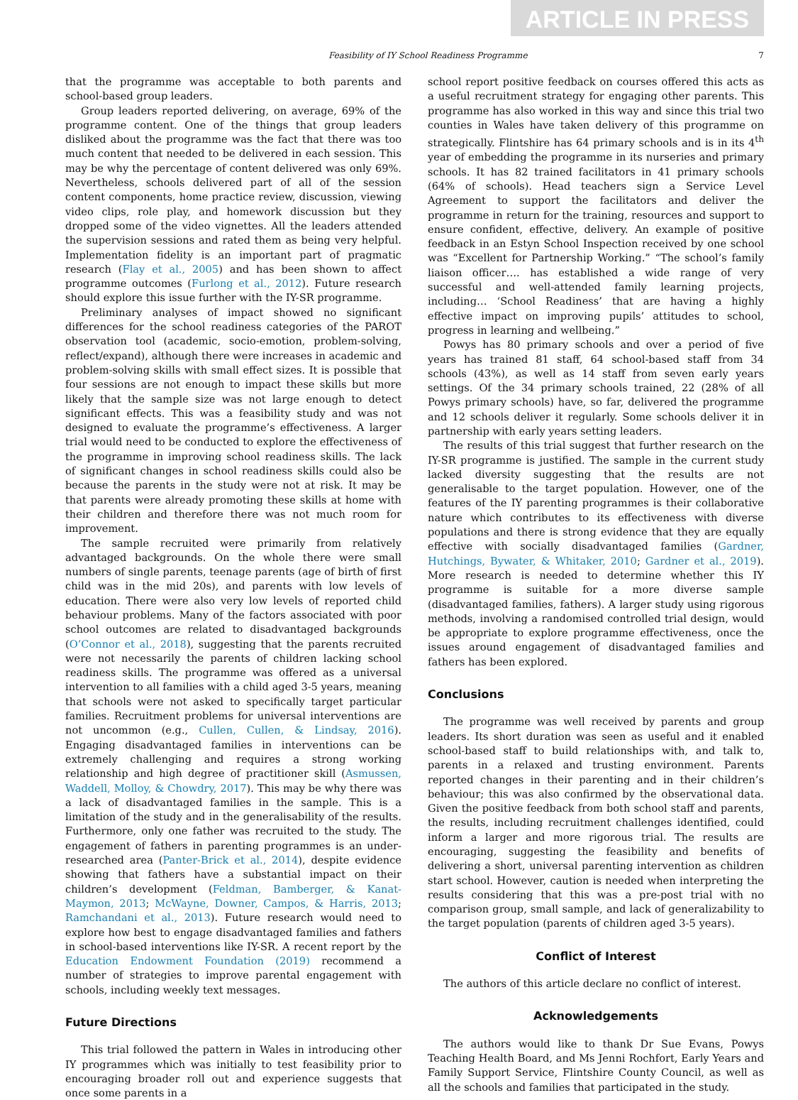ARTICLE IN PRESS
Feasibility of IY School Readiness Programme 7
that the programme was acceptable to both parents and school-based group leaders.
Group leaders reported delivering, on average, 69% of the programme content. One of the things that group leaders disliked about the programme was the fact that there was too much content that needed to be delivered in each session. This may be why the percentage of content delivered was only 69%. Nevertheless, schools delivered part of all of the session content components, home practice review, discussion, viewing video clips, role play, and homework discussion but they dropped some of the video vignettes. All the leaders attended the supervision sessions and rated them as being very helpful. Implementation fidelity is an important part of pragmatic research (Flay et al., 2005) and has been shown to affect programme outcomes (Furlong et al., 2012). Future research should explore this issue further with the IY-SR programme.
Preliminary analyses of impact showed no significant differences for the school readiness categories of the PAROT observation tool (academic, socio-emotion, problem-solving, reflect/expand), although there were increases in academic and problem-solving skills with small effect sizes. It is possible that four sessions are not enough to impact these skills but more likely that the sample size was not large enough to detect significant effects. This was a feasibility study and was not designed to evaluate the programme’s effectiveness. A larger trial would need to be conducted to explore the effectiveness of the programme in improving school readiness skills. The lack of significant changes in school readiness skills could also be because the parents in the study were not at risk. It may be that parents were already promoting these skills at home with their children and therefore there was not much room for improvement.
The sample recruited were primarily from relatively advantaged backgrounds. On the whole there were small numbers of single parents, teenage parents (age of birth of first child was in the mid 20s), and parents with low levels of education. There were also very low levels of reported child behaviour problems. Many of the factors associated with poor school outcomes are related to disadvantaged backgrounds (O’Connor et al., 2018), suggesting that the parents recruited were not necessarily the parents of children lacking school readiness skills. The programme was offered as a universal intervention to all families with a child aged 3-5 years, meaning that schools were not asked to specifically target particular families. Recruitment problems for universal interventions are not uncommon (e.g., Cullen, Cullen, & Lindsay, 2016). Engaging disadvantaged families in interventions can be extremely challenging and requires a strong working relationship and high degree of practitioner skill (Asmussen, Waddell, Molloy, & Chowdry, 2017). This may be why there was a lack of disadvantaged families in the sample. This is a limitation of the study and in the generalisability of the results. Furthermore, only one father was recruited to the study. The engagement of fathers in parenting programmes is an under-researched area (Panter-Brick et al., 2014), despite evidence showing that fathers have a substantial impact on their children’s development (Feldman, Bamberger, & Kanat-Maymon, 2013; McWayne, Downer, Campos, & Harris, 2013; Ramchandani et al., 2013). Future research would need to explore how best to engage disadvantaged families and fathers in school-based interventions like IY-SR. A recent report by the Education Endowment Foundation (2019) recommend a number of strategies to improve parental engagement with schools, including weekly text messages.
Future Directions
This trial followed the pattern in Wales in introducing other IY programmes which was initially to test feasibility prior to encouraging broader roll out and experience suggests that once some parents in a
school report positive feedback on courses offered this acts as a useful recruitment strategy for engaging other parents. This programme has also worked in this way and since this trial two counties in Wales have taken delivery of this programme on strategically. Flintshire has 64 primary schools and is in its 4<sup>th</sup> year of embedding the programme in its nurseries and primary schools. It has 82 trained facilitators in 41 primary schools (64% of schools). Head teachers sign a Service Level Agreement to support the facilitators and deliver the programme in return for the training, resources and support to ensure confident, effective, delivery. An example of positive feedback in an Estyn School Inspection received by one school was “Excellent for Partnership Working.” “The school’s family liaison officer…. has established a wide range of very successful and well-attended family learning projects, including… ‘School Readiness’ that are having a highly effective impact on improving pupils’ attitudes to school, progress in learning and wellbeing.”
Powys has 80 primary schools and over a period of five years has trained 81 staff, 64 school-based staff from 34 schools (43%), as well as 14 staff from seven early years settings. Of the 34 primary schools trained, 22 (28% of all Powys primary schools) have, so far, delivered the programme and 12 schools deliver it regularly. Some schools deliver it in partnership with early years setting leaders.
The results of this trial suggest that further research on the IY-SR programme is justified. The sample in the current study lacked diversity suggesting that the results are not generalisable to the target population. However, one of the features of the IY parenting programmes is their collaborative nature which contributes to its effectiveness with diverse populations and there is strong evidence that they are equally effective with socially disadvantaged families (Gardner, Hutchings, Bywater, & Whitaker, 2010; Gardner et al., 2019). More research is needed to determine whether this IY programme is suitable for a more diverse sample (disadvantaged families, fathers). A larger study using rigorous methods, involving a randomised controlled trial design, would be appropriate to explore programme effectiveness, once the issues around engagement of disadvantaged families and fathers has been explored.
Conclusions
The programme was well received by parents and group leaders. Its short duration was seen as useful and it enabled school-based staff to build relationships with, and talk to, parents in a relaxed and trusting environment. Parents reported changes in their parenting and in their children’s behaviour; this was also confirmed by the observational data. Given the positive feedback from both school staff and parents, the results, including recruitment challenges identified, could inform a larger and more rigorous trial. The results are encouraging, suggesting the feasibility and benefits of delivering a short, universal parenting intervention as children start school. However, caution is needed when interpreting the results considering that this was a pre-post trial with no comparison group, small sample, and lack of generalizability to the target population (parents of children aged 3-5 years).
Conflict of Interest
The authors of this article declare no conflict of interest.
Acknowledgements
The authors would like to thank Dr Sue Evans, Powys Teaching Health Board, and Ms Jenni Rochfort, Early Years and Family Support Service, Flintshire County Council, as well as all the schools and families that participated in the study.